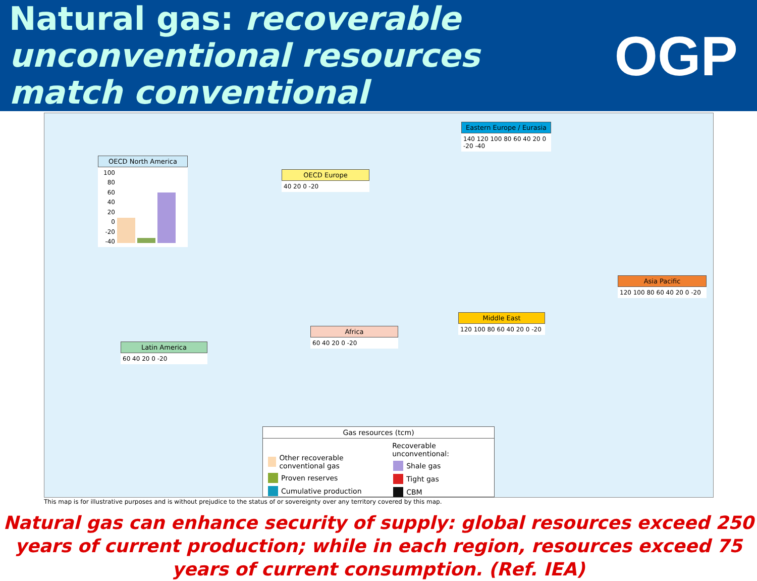Natural gas: recoverable
unconventional resources
match conventional
OGP
OECD North America
100
80
60
40
20
0
-20
-40
OECD Europe
40 20 0 -20
Eastern Europe / Eurasia
140 120 100 80 60 40 20 0 -20 -40
Asia Pacific
120 100 80 60 40 20 0 -20
Middle East
120 100 80 60 40 20 0 -20
Africa
60 40 20 0 -20
Latin America
60 40 20 0 -20
Gas resources (tcm)
Other recoverable conventional gas
Proven reserves
Cumulative production
Recoverable unconventional:
Shale gas
Tight gas
CBM
This map is for illustrative purposes and is without prejudice to the status of or sovereignty over any territory covered by this map.
Natural gas can enhance security of supply: global resources exceed 250 years of current production; while in each region, resources exceed 75 years of current consumption. (Ref. IEA)